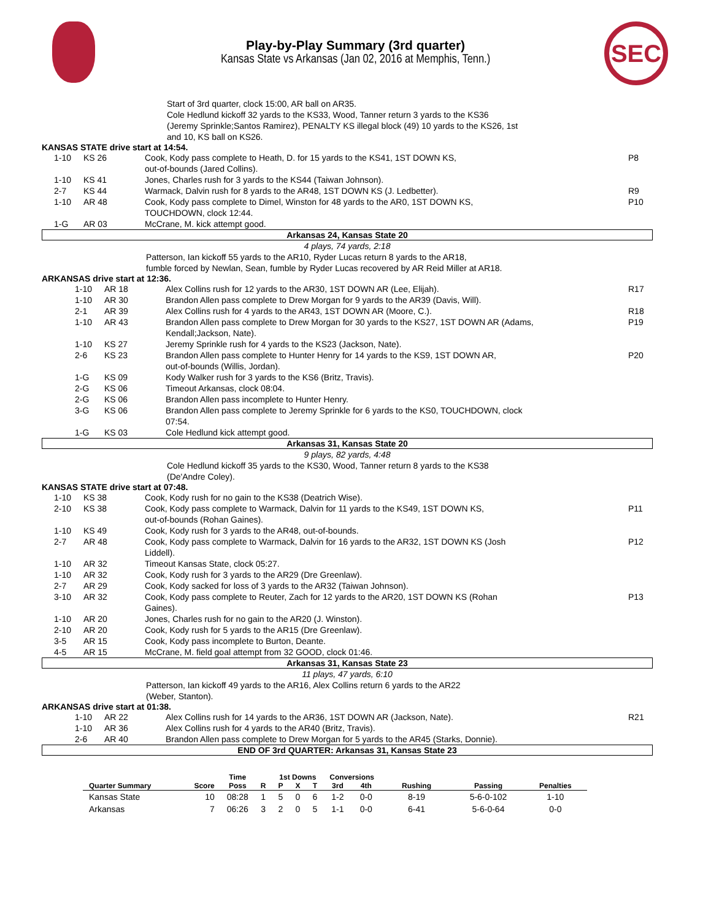SEC
Play-by-Play Summary (3rd quarter)
Kansas State vs Arkansas (Jan 02, 2016 at Memphis, Tenn.)
Start of 3rd quarter, clock 15:00, AR ball on AR35.
Cole Hedlund kickoff 32 yards to the KS33, Wood, Tanner return 3 yards to the KS36
(Jeremy Sprinkle;Santos Ramirez), PENALTY KS illegal block (49) 10 yards to the KS26, 1st
and 10, KS ball on KS26.
KANSAS STATE drive start at 14:54.
| 1-10 | KS 26 | Cook, Kody pass complete to Heath, D. for 15 yards to the KS41, 1ST DOWN KS, out-of-bounds (Jared Collins). | P8 |
| 1-10 | KS 41 | Jones, Charles rush for 3 yards to the KS44 (Taiwan Johnson). | |
| 2-7 | KS 44 | Warmack, Dalvin rush for 8 yards to the AR48, 1ST DOWN KS (J. Ledbetter). | R9 |
| 1-10 | AR 48 | Cook, Kody pass complete to Dimel, Winston for 48 yards to the AR0, 1ST DOWN KS, TOUCHDOWN, clock 12:44. | P10 |
| 1-G | AR 03 | McCrane, M. kick attempt good. | |
Arkansas 24, Kansas State 20
4 plays, 74 yards, 2:18
Patterson, Ian kickoff 55 yards to the AR10, Ryder Lucas return 8 yards to the AR18,
fumble forced by Newlan, Sean, fumble by Ryder Lucas recovered by AR Reid Miller at AR18.
ARKANSAS drive start at 12:36.
| 1-10 | AR 18 | Alex Collins rush for 12 yards to the AR30, 1ST DOWN AR (Lee, Elijah). | R17 |
| 1-10 | AR 30 | Brandon Allen pass complete to Drew Morgan for 9 yards to the AR39 (Davis, Will). | |
| 2-1 | AR 39 | Alex Collins rush for 4 yards to the AR43, 1ST DOWN AR (Moore, C.). | R18 |
| 1-10 | AR 43 | Brandon Allen pass complete to Drew Morgan for 30 yards to the KS27, 1ST DOWN AR (Adams, Kendall;Jackson, Nate). | P19 |
| 1-10 | KS 27 | Jeremy Sprinkle rush for 4 yards to the KS23 (Jackson, Nate). | |
| 2-6 | KS 23 | Brandon Allen pass complete to Hunter Henry for 14 yards to the KS9, 1ST DOWN AR, out-of-bounds (Willis, Jordan). | P20 |
| 1-G | KS 09 | Kody Walker rush for 3 yards to the KS6 (Britz, Travis). | |
| 2-G | KS 06 | Timeout Arkansas, clock 08:04. | |
| 2-G | KS 06 | Brandon Allen pass incomplete to Hunter Henry. | |
| 3-G | KS 06 | Brandon Allen pass complete to Jeremy Sprinkle for 6 yards to the KS0, TOUCHDOWN, clock 07:54. | |
| 1-G | KS 03 | Cole Hedlund kick attempt good. | |
Arkansas 31, Kansas State 20
9 plays, 82 yards, 4:48
Cole Hedlund kickoff 35 yards to the KS30, Wood, Tanner return 8 yards to the KS38
(De'Andre Coley).
KANSAS STATE drive start at 07:48.
| 1-10 | KS 38 | Cook, Kody rush for no gain to the KS38 (Deatrich Wise). | |
| 2-10 | KS 38 | Cook, Kody pass complete to Warmack, Dalvin for 11 yards to the KS49, 1ST DOWN KS, out-of-bounds (Rohan Gaines). | P11 |
| 1-10 | KS 49 | Cook, Kody rush for 3 yards to the AR48, out-of-bounds. | |
| 2-7 | AR 48 | Cook, Kody pass complete to Warmack, Dalvin for 16 yards to the AR32, 1ST DOWN KS (Josh Liddell). | P12 |
| 1-10 | AR 32 | Timeout Kansas State, clock 05:27. | |
| 1-10 | AR 32 | Cook, Kody rush for 3 yards to the AR29 (Dre Greenlaw). | |
| 2-7 | AR 29 | Cook, Kody sacked for loss of 3 yards to the AR32 (Taiwan Johnson). | |
| 3-10 | AR 32 | Cook, Kody pass complete to Reuter, Zach for 12 yards to the AR20, 1ST DOWN KS (Rohan Gaines). | P13 |
| 1-10 | AR 20 | Jones, Charles rush for no gain to the AR20 (J. Winston). | |
| 2-10 | AR 20 | Cook, Kody rush for 5 yards to the AR15 (Dre Greenlaw). | |
| 3-5 | AR 15 | Cook, Kody pass incomplete to Burton, Deante. | |
| 4-5 | AR 15 | McCrane, M. field goal attempt from 32 GOOD, clock 01:46. | |
Arkansas 31, Kansas State 23
11 plays, 47 yards, 6:10
Patterson, Ian kickoff 49 yards to the AR16, Alex Collins return 6 yards to the AR22
(Weber, Stanton).
ARKANSAS drive start at 01:38.
| 1-10 | AR 22 | Alex Collins rush for 14 yards to the AR36, 1ST DOWN AR (Jackson, Nate). | R21 |
| 1-10 | AR 36 | Alex Collins rush for 4 yards to the AR40 (Britz, Travis). | |
| 2-6 | AR 40 | Brandon Allen pass complete to Drew Morgan for 5 yards to the AR45 (Starks, Donnie). | |
END OF 3rd QUARTER: Arkansas 31, Kansas State 23
| | | Time | | 1st Downs | | | Conversions | | | | |
| --- | --- | --- | --- | --- | --- | --- | --- | --- | --- | --- | --- |
| Quarter Summary | Score | Poss | R | P | X | T | 3rd | 4th | Rushing | Passing | Penalties |
| Kansas State | 10 | 08:28 | 1 | 5 | 0 | 6 | 1-2 | 0-0 | 8-19 | 5-6-0-102 | 1-10 |
| Arkansas | 7 | 06:26 | 3 | 2 | 0 | 5 | 1-1 | 0-0 | 6-41 | 5-6-0-64 | 0-0 |